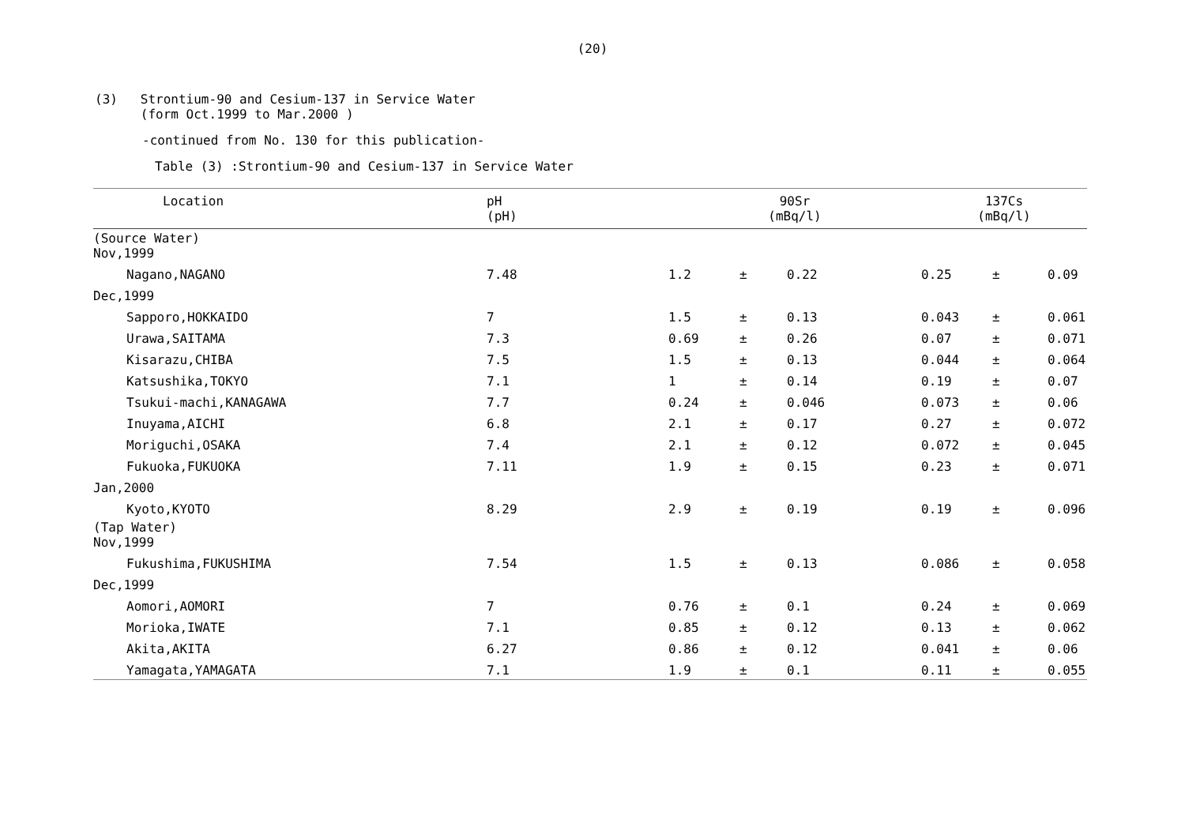(20)
(3) Strontium-90 and Cesium-137 in Service Water
(form Oct.1999 to Mar.2000 )
-continued from No. 130 for this publication-
Table (3) :Strontium-90 and Cesium-137 in Service Water
| Location | pH (pH) | 90Sr (mBq/l) | | | 137Cs (mBq/l) | | |
| --- | --- | --- | --- | --- | --- | --- | --- |
| (Source Water) Nov,1999 | | | | | | | |
| Nagano,NAGANO | 7.48 | 1.2 | ± | 0.22 | 0.25 | ± | 0.09 |
| Dec,1999 | | | | | | | |
| Sapporo,HOKKAIDO | 7 | 1.5 | ± | 0.13 | 0.043 | ± | 0.061 |
| Urawa,SAITAMA | 7.3 | 0.69 | ± | 0.26 | 0.07 | ± | 0.071 |
| Kisarazu,CHIBA | 7.5 | 1.5 | ± | 0.13 | 0.044 | ± | 0.064 |
| Katsushika,TOKYO | 7.1 | 1 | ± | 0.14 | 0.19 | ± | 0.07 |
| Tsukui-machi,KANAGAWA | 7.7 | 0.24 | ± | 0.046 | 0.073 | ± | 0.06 |
| Inuyama,AICHI | 6.8 | 2.1 | ± | 0.17 | 0.27 | ± | 0.072 |
| Moriguchi,OSAKA | 7.4 | 2.1 | ± | 0.12 | 0.072 | ± | 0.045 |
| Fukuoka,FUKUOKA | 7.11 | 1.9 | ± | 0.15 | 0.23 | ± | 0.071 |
| Jan,2000 | | | | | | | |
| Kyoto,KYOTO | 8.29 | 2.9 | ± | 0.19 | 0.19 | ± | 0.096 |
| (Tap Water) Nov,1999 | | | | | | | |
| Fukushima,FUKUSHIMA | 7.54 | 1.5 | ± | 0.13 | 0.086 | ± | 0.058 |
| Dec,1999 | | | | | | | |
| Aomori,AOMORI | 7 | 0.76 | ± | 0.1 | 0.24 | ± | 0.069 |
| Morioka,IWATE | 7.1 | 0.85 | ± | 0.12 | 0.13 | ± | 0.062 |
| Akita,AKITA | 6.27 | 0.86 | ± | 0.12 | 0.041 | ± | 0.06 |
| Yamagata,YAMAGATA | 7.1 | 1.9 | ± | 0.1 | 0.11 | ± | 0.055 |